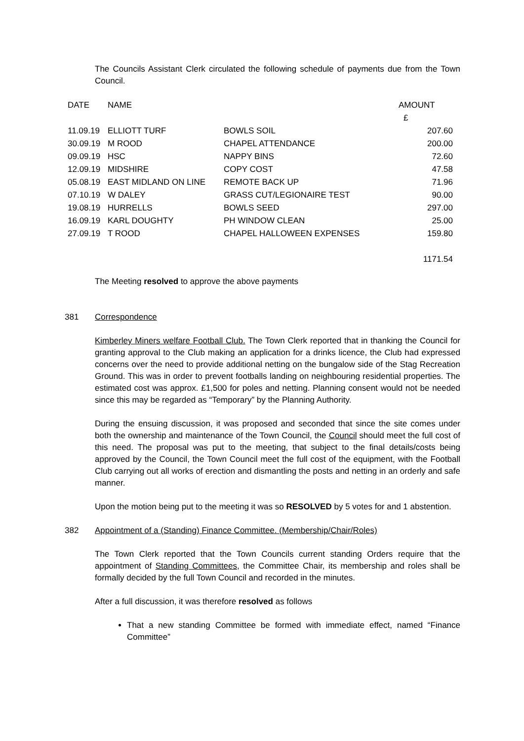The Councils Assistant Clerk circulated the following schedule of payments due from the Town Council.
| DATE | NAME | | AMOUNT |
| | | | £ |
| 11.09.19 | ELLIOTT TURF | BOWLS SOIL | 207.60 |
| 30.09.19 | M ROOD | CHAPEL ATTENDANCE | 200.00 |
| 09.09.19 | HSC | NAPPY BINS | 72.60 |
| 12.09.19 | MIDSHIRE | COPY COST | 47.58 |
| 05.08.19 | EAST MIDLAND ON LINE | REMOTE BACK UP | 71.96 |
| 07.10.19 | W DALEY | GRASS CUT/LEGIONAIRE TEST | 90.00 |
| 19.08.19 | HURRELLS | BOWLS SEED | 297.00 |
| 16.09.19 | KARL DOUGHTY | PH WINDOW CLEAN | 25.00 |
| 27.09.19 | T ROOD | CHAPEL HALLOWEEN EXPENSES | 159.80 |
| | | | 1171.54 |
The Meeting resolved to approve the above payments
381 Correspondence
Kimberley Miners welfare Football Club. The Town Clerk reported that in thanking the Council for granting approval to the Club making an application for a drinks licence, the Club had expressed concerns over the need to provide additional netting on the bungalow side of the Stag Recreation Ground. This was in order to prevent footballs landing on neighbouring residential properties. The estimated cost was approx. £1,500 for poles and netting. Planning consent would not be needed since this may be regarded as “Temporary” by the Planning Authority.
During the ensuing discussion, it was proposed and seconded that since the site comes under both the ownership and maintenance of the Town Council, the Council should meet the full cost of this need. The proposal was put to the meeting, that subject to the final details/costs being approved by the Council, the Town Council meet the full cost of the equipment, with the Football Club carrying out all works of erection and dismantling the posts and netting in an orderly and safe manner.
Upon the motion being put to the meeting it was so RESOLVED by 5 votes for and 1 abstention.
382 Appointment of a (Standing) Finance Committee. (Membership/Chair/Roles)
The Town Clerk reported that the Town Councils current standing Orders require that the appointment of Standing Committees, the Committee Chair, its membership and roles shall be formally decided by the full Town Council and recorded in the minutes.
After a full discussion, it was therefore resolved as follows
That a new standing Committee be formed with immediate effect, named “Finance Committee”